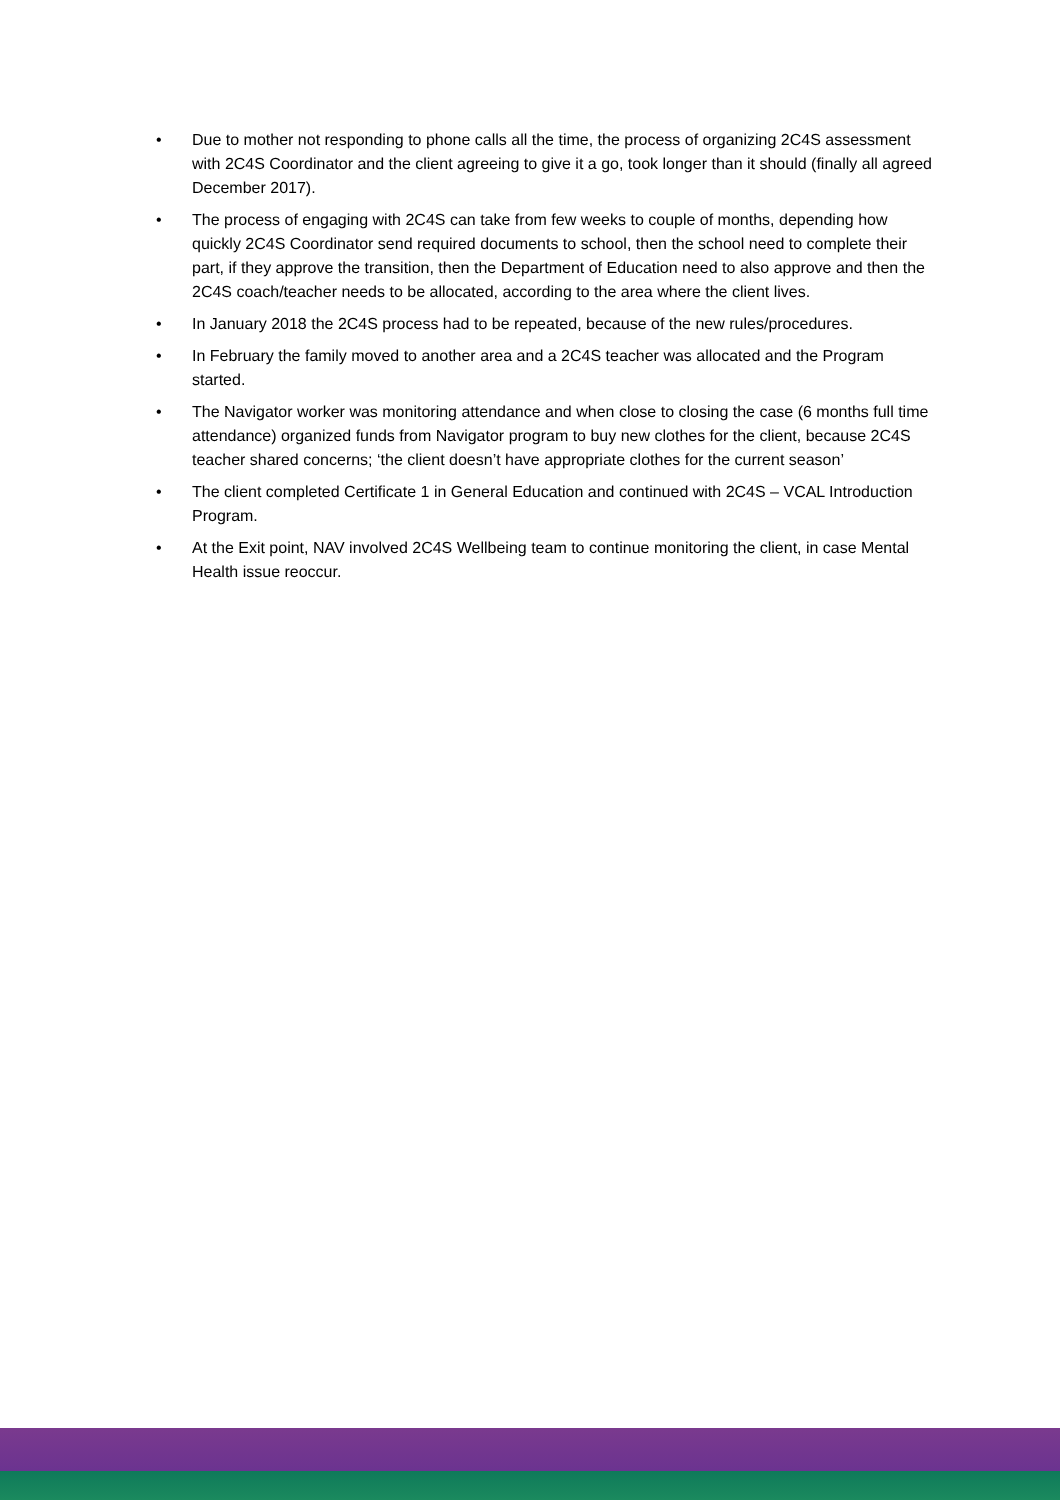• Due to mother not responding to phone calls all the time, the process of organizing 2C4S assessment with 2C4S Coordinator and the client agreeing to give it a go, took longer than it should (finally all agreed December 2017).
• The process of engaging with 2C4S can take from few weeks to couple of months, depending how quickly 2C4S Coordinator send required documents to school, then the school need to complete their part, if they approve the transition, then the Department of Education need to also approve and then the 2C4S coach/teacher needs to be allocated, according to the area where the client lives.
• In January 2018 the 2C4S process had to be repeated, because of the new rules/procedures.
• In February the family moved to another area and a 2C4S teacher was allocated and the Program started.
• The Navigator worker was monitoring attendance and when close to closing the case (6 months full time attendance) organized funds from Navigator program to buy new clothes for the client, because 2C4S teacher shared concerns; ‘the client doesn’t have appropriate clothes for the current season’
• The client completed Certificate 1 in General Education and continued with 2C4S – VCAL Introduction Program.
• At the Exit point, NAV involved 2C4S Wellbeing team to continue monitoring the client, in case Mental Health issue reoccur.